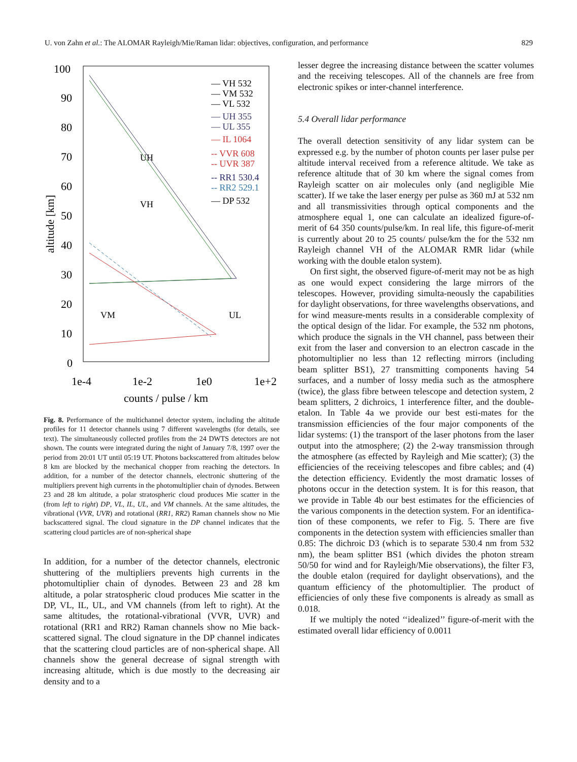U. von Zahn et al.: The ALOMAR Rayleigh/Mie/Raman lidar: objectives, configuration, and performance 829
100
90
80
70
60
50
40
30
20
10
0
1e-4
1e-2
1e0
1e+2
counts / pulse / km
altitude [km]
— VH 532
— VM 532
— VL 532
— UH 355
— UL 355
— IL 1064
-- VVR 608
-- UVR 387
-- RR1 530.4
-- RR2 529.1
— DP 532
UH
VH
VM
UL
Fig. 8. Performance of the multichannel detector system, including the altitude profiles for 11 detector channels using 7 different wavelengths (for details, see text). The simultaneously collected profiles from the 24 DWTS detectors are not shown. The counts were integrated during the night of January 7/8, 1997 over the period from 20:01 UT until 05:19 UT. Photons backscattered from altitudes below 8 km are blocked by the mechanical chopper from reaching the detectors. In addition, for a number of the detector channels, electronic shuttering of the multipliers prevent high currents in the photomultiplier chain of dynodes. Between 23 and 28 km altitude, a polar stratospheric cloud produces Mie scatter in the (from left to right) DP, VL, IL, UL, and VM channels. At the same altitudes, the vibrational (VVR, UVR) and rotational (RR1, RR2) Raman channels show no Mie backscattered signal. The cloud signature in the DP channel indicates that the scattering cloud particles are of non-spherical shape
In addition, for a number of the detector channels, electronic shuttering of the multipliers prevents high currents in the photomultiplier chain of dynodes. Between 23 and 28 km altitude, a polar stratospheric cloud produces Mie scatter in the DP, VL, IL, UL, and VM channels (from left to right). At the same altitudes, the rotational-vibrational (VVR, UVR) and rotational (RR1 and RR2) Raman channels show no Mie back-scattered signal. The cloud signature in the DP channel indicates that the scattering cloud particles are of non-spherical shape. All channels show the general decrease of signal strength with increasing altitude, which is due mostly to the decreasing air density and to a
lesser degree the increasing distance between the scatter volumes and the receiving telescopes. All of the channels are free from electronic spikes or inter-channel interference.
5.4 Overall lidar performance
The overall detection sensitivity of any lidar system can be expressed e.g. by the number of photon counts per laser pulse per altitude interval received from a reference altitude. We take as reference altitude that of 30 km where the signal comes from Rayleigh scatter on air molecules only (and negligible Mie scatter). If we take the laser energy per pulse as 360 mJ at 532 nm and all transmissivities through optical components and the atmosphere equal 1, one can calculate an idealized figure-of-merit of 64 350 counts/pulse/km. In real life, this figure-of-merit is currently about 20 to 25 counts/ pulse/km the for the 532 nm Rayleigh channel VH of the ALOMAR RMR lidar (while working with the double etalon system).
On first sight, the observed figure-of-merit may not be as high as one would expect considering the large mirrors of the telescopes. However, providing simulta-neously the capabilities for daylight observations, for three wavelengths observations, and for wind measure-ments results in a considerable complexity of the optical design of the lidar. For example, the 532 nm photons, which produce the signals in the VH channel, pass between their exit from the laser and conversion to an electron cascade in the photomultiplier no less than 12 reflecting mirrors (including beam splitter BS1), 27 transmitting components having 54 surfaces, and a number of lossy media such as the atmosphere (twice), the glass fibre between telescope and detection system, 2 beam splitters, 2 dichroics, 1 interference filter, and the double-etalon. In Table 4a we provide our best esti-mates for the transmission efficiencies of the four major components of the lidar systems: (1) the transport of the laser photons from the laser output into the atmosphere; (2) the 2-way transmission through the atmosphere (as effected by Rayleigh and Mie scatter); (3) the efficiencies of the receiving telescopes and fibre cables; and (4) the detection efficiency. Evidently the most dramatic losses of photons occur in the detection system. It is for this reason, that we provide in Table 4b our best estimates for the efficiencies of the various components in the detection system. For an identifica-tion of these components, we refer to Fig. 5. There are five components in the detection system with efficiencies smaller than 0.85: The dichroic D3 (which is to separate 530.4 nm from 532 nm), the beam splitter BS1 (which divides the photon stream 50/50 for wind and for Rayleigh/Mie observations), the filter F3, the double etalon (required for daylight observations), and the quantum efficiency of the photomultiplier. The product of efficiencies of only these five components is already as small as 0.018.
If we multiply the noted ‘‘idealized’’ figure-of-merit with the estimated overall lidar efficiency of 0.0011